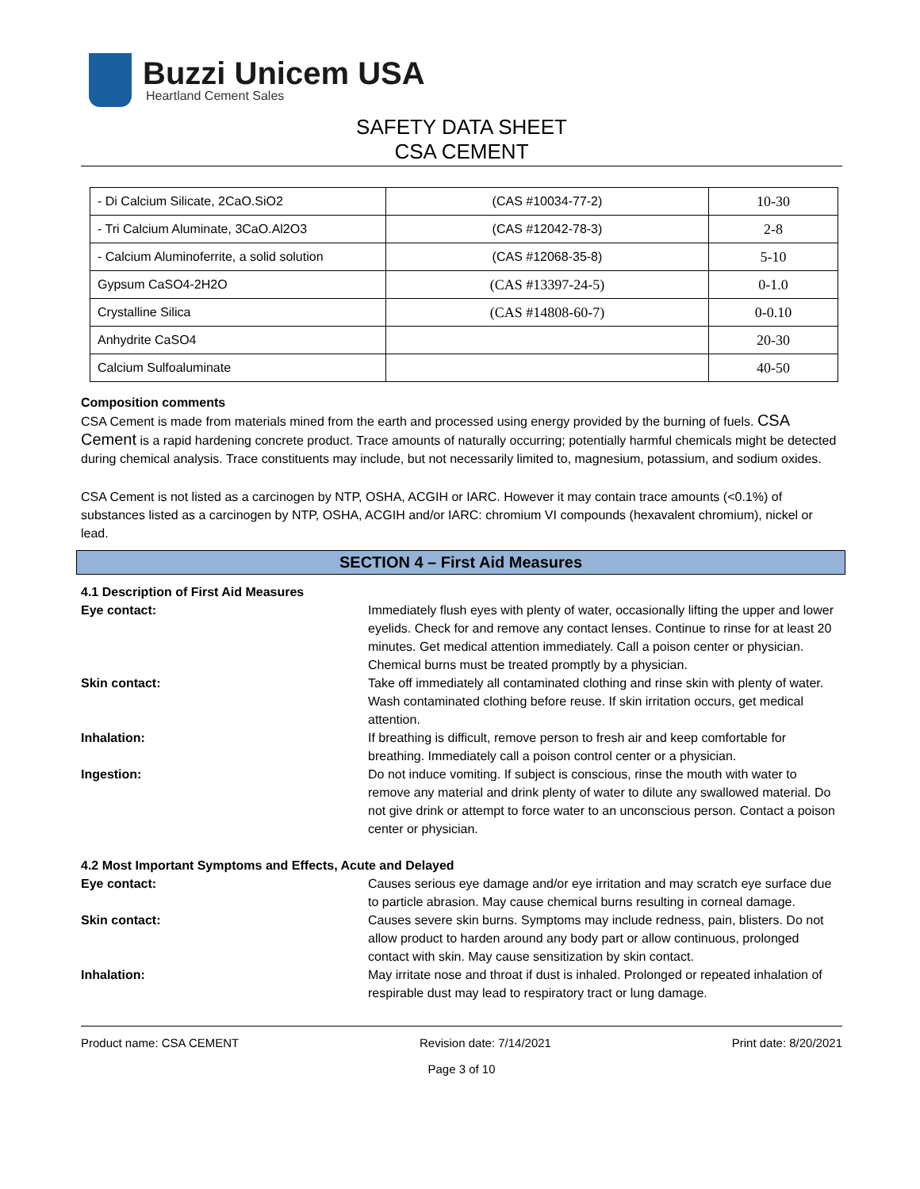Buzzi Unicem USA
Heartland Cement Sales
SAFETY DATA SHEET
CSA CEMENT
| - Di Calcium Silicate, 2CaO.SiO2 | (CAS #10034-77-2) | 10-30 |
| - Tri Calcium Aluminate, 3CaO.Al2O3 | (CAS #12042-78-3) | 2-8 |
| - Calcium Aluminoferrite, a solid solution | (CAS #12068-35-8) | 5-10 |
| Gypsum CaSO4-2H2O | (CAS #13397-24-5) | 0-1.0 |
| Crystalline Silica | (CAS #14808-60-7) | 0-0.10 |
| Anhydrite CaSO4 | | 20-30 |
| Calcium Sulfoaluminate | | 40-50 |
Composition comments
CSA Cement is made from materials mined from the earth and processed using energy provided by the burning of fuels. CSA Cement is a rapid hardening concrete product. Trace amounts of naturally occurring; potentially harmful chemicals might be detected during chemical analysis. Trace constituents may include, but not necessarily limited to, magnesium, potassium, and sodium oxides.
CSA Cement is not listed as a carcinogen by NTP, OSHA, ACGIH or IARC. However it may contain trace amounts (<0.1%) of substances listed as a carcinogen by NTP, OSHA, ACGIH and/or IARC: chromium VI compounds (hexavalent chromium), nickel or lead.
SECTION 4 – First Aid Measures
4.1 Description of First Aid Measures
Eye contact: Immediately flush eyes with plenty of water, occasionally lifting the upper and lower eyelids. Check for and remove any contact lenses. Continue to rinse for at least 20 minutes. Get medical attention immediately. Call a poison center or physician. Chemical burns must be treated promptly by a physician.
Skin contact: Take off immediately all contaminated clothing and rinse skin with plenty of water. Wash contaminated clothing before reuse. If skin irritation occurs, get medical attention.
Inhalation: If breathing is difficult, remove person to fresh air and keep comfortable for breathing. Immediately call a poison control center or a physician.
Ingestion: Do not induce vomiting. If subject is conscious, rinse the mouth with water to remove any material and drink plenty of water to dilute any swallowed material. Do not give drink or attempt to force water to an unconscious person. Contact a poison center or physician.
4.2 Most Important Symptoms and Effects, Acute and Delayed
Eye contact: Causes serious eye damage and/or eye irritation and may scratch eye surface due to particle abrasion. May cause chemical burns resulting in corneal damage.
Skin contact: Causes severe skin burns. Symptoms may include redness, pain, blisters. Do not allow product to harden around any body part or allow continuous, prolonged contact with skin. May cause sensitization by skin contact.
Inhalation: May irritate nose and throat if dust is inhaled. Prolonged or repeated inhalation of respirable dust may lead to respiratory tract or lung damage.
Product name: CSA CEMENT Revision date: 7/14/2021 Print date: 8/20/2021
Page 3 of 10